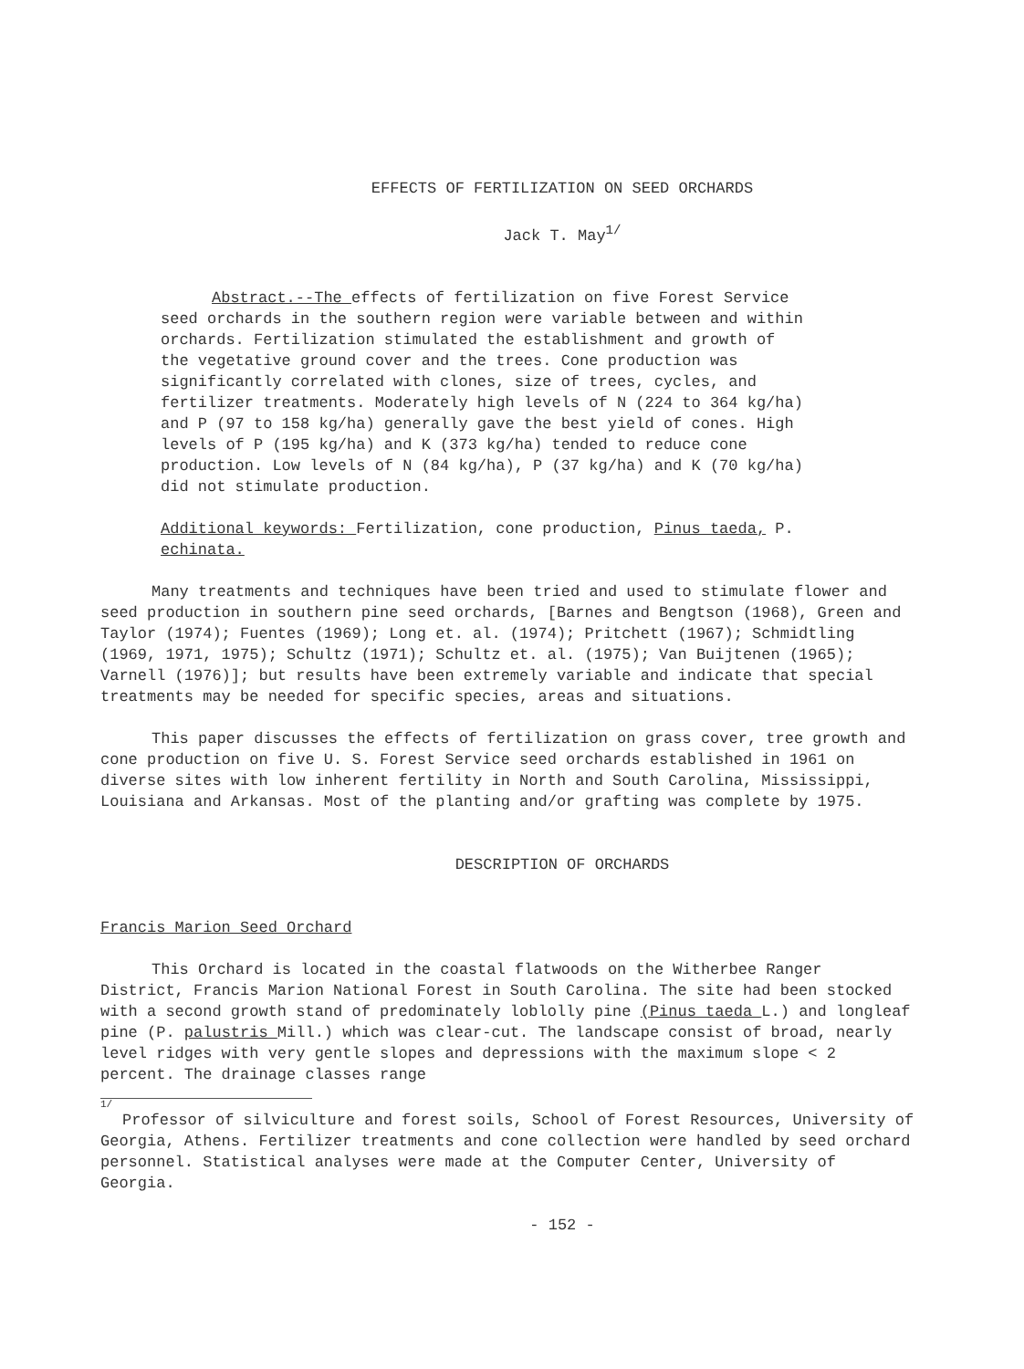EFFECTS OF FERTILIZATION ON SEED ORCHARDS
Jack T. May<sup>1/</sup>
Abstract.--The effects of fertilization on five Forest Service seed orchards in the southern region were variable between and within orchards. Fertilization stimulated the establishment and growth of the vegetative ground cover and the trees. Cone production was significantly correlated with clones, size of trees, cycles, and fertilizer treatments. Moderately high levels of N (224 to 364 kg/ha) and P (97 to 158 kg/ha) generally gave the best yield of cones. High levels of P (195 kg/ha) and K (373 kg/ha) tended to reduce cone production. Low levels of N (84 kg/ha), P (37 kg/ha) and K (70 kg/ha) did not stimulate production.
Additional keywords: Fertilization, cone production, Pinus taeda, P. echinata.
Many treatments and techniques have been tried and used to stimulate flower and seed production in southern pine seed orchards, [Barnes and Bengtson (1968), Green and Taylor (1974); Fuentes (1969); Long et. al. (1974); Pritchett (1967); Schmidtling (1969, 1971, 1975); Schultz (1971); Schultz et. al. (1975); Van Buijtenen (1965); Varnell (1976)]; but results have been extremely variable and indicate that special treatments may be needed for specific species, areas and situations.
This paper discusses the effects of fertilization on grass cover, tree growth and cone production on five U. S. Forest Service seed orchards established in 1961 on diverse sites with low inherent fertility in North and South Carolina, Mississippi, Louisiana and Arkansas. Most of the planting and/or grafting was complete by 1975.
DESCRIPTION OF ORCHARDS
Francis Marion Seed Orchard
This Orchard is located in the coastal flatwoods on the Witherbee Ranger District, Francis Marion National Forest in South Carolina. The site had been stocked with a second growth stand of predominately loblolly pine (Pinus taeda L.) and longleaf pine (P. palustris Mill.) which was clear-cut. The landscape consist of broad, nearly level ridges with very gentle slopes and depressions with the maximum slope < 2 percent. The drainage classes range
1/
Professor of silviculture and forest soils, School of Forest Resources, University of Georgia, Athens. Fertilizer treatments and cone collection were handled by seed orchard personnel. Statistical analyses were made at the Computer Center, University of Georgia.
- 152 -